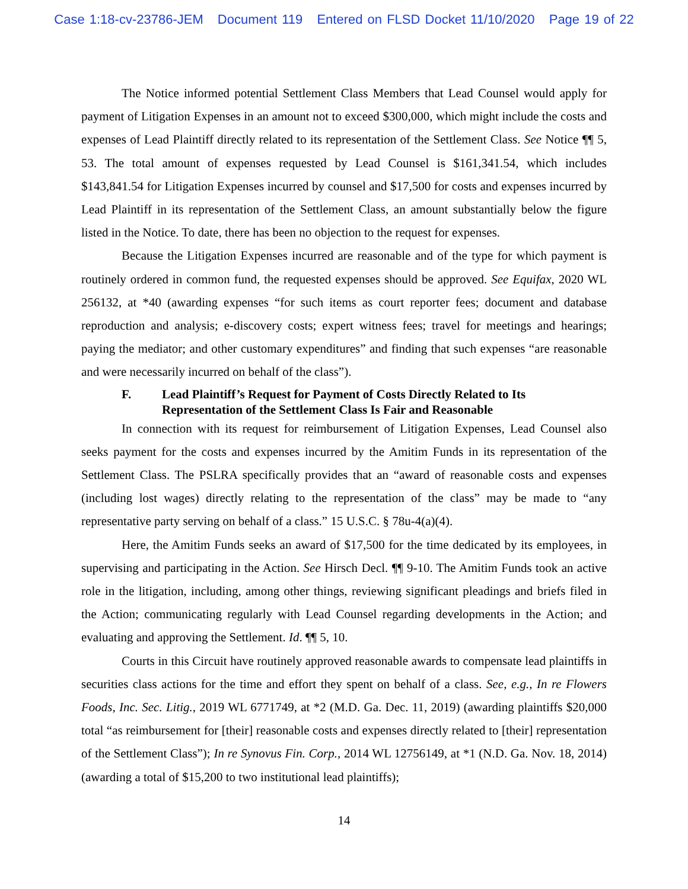Case 1:18-cv-23786-JEM Document 119 Entered on FLSD Docket 11/10/2020 Page 19 of 22
The Notice informed potential Settlement Class Members that Lead Counsel would apply for payment of Litigation Expenses in an amount not to exceed $300,000, which might include the costs and expenses of Lead Plaintiff directly related to its representation of the Settlement Class. See Notice ¶¶ 5, 53. The total amount of expenses requested by Lead Counsel is $161,341.54, which includes $143,841.54 for Litigation Expenses incurred by counsel and $17,500 for costs and expenses incurred by Lead Plaintiff in its representation of the Settlement Class, an amount substantially below the figure listed in the Notice. To date, there has been no objection to the request for expenses.
Because the Litigation Expenses incurred are reasonable and of the type for which payment is routinely ordered in common fund, the requested expenses should be approved. See Equifax, 2020 WL 256132, at *40 (awarding expenses “for such items as court reporter fees; document and database reproduction and analysis; e-discovery costs; expert witness fees; travel for meetings and hearings; paying the mediator; and other customary expenditures” and finding that such expenses “are reasonable and were necessarily incurred on behalf of the class”).
F. Lead Plaintiff’s Request for Payment of Costs Directly Related to Its Representation of the Settlement Class Is Fair and Reasonable
In connection with its request for reimbursement of Litigation Expenses, Lead Counsel also seeks payment for the costs and expenses incurred by the Amitim Funds in its representation of the Settlement Class. The PSLRA specifically provides that an “award of reasonable costs and expenses (including lost wages) directly relating to the representation of the class” may be made to “any representative party serving on behalf of a class.” 15 U.S.C. § 78u-4(a)(4).
Here, the Amitim Funds seeks an award of $17,500 for the time dedicated by its employees, in supervising and participating in the Action. See Hirsch Decl. ¶¶ 9-10. The Amitim Funds took an active role in the litigation, including, among other things, reviewing significant pleadings and briefs filed in the Action; communicating regularly with Lead Counsel regarding developments in the Action; and evaluating and approving the Settlement. Id. ¶¶ 5, 10.
Courts in this Circuit have routinely approved reasonable awards to compensate lead plaintiffs in securities class actions for the time and effort they spent on behalf of a class. See, e.g., In re Flowers Foods, Inc. Sec. Litig., 2019 WL 6771749, at *2 (M.D. Ga. Dec. 11, 2019) (awarding plaintiffs $20,000 total “as reimbursement for [their] reasonable costs and expenses directly related to [their] representation of the Settlement Class”); In re Synovus Fin. Corp., 2014 WL 12756149, at *1 (N.D. Ga. Nov. 18, 2014) (awarding a total of $15,200 to two institutional lead plaintiffs);
14